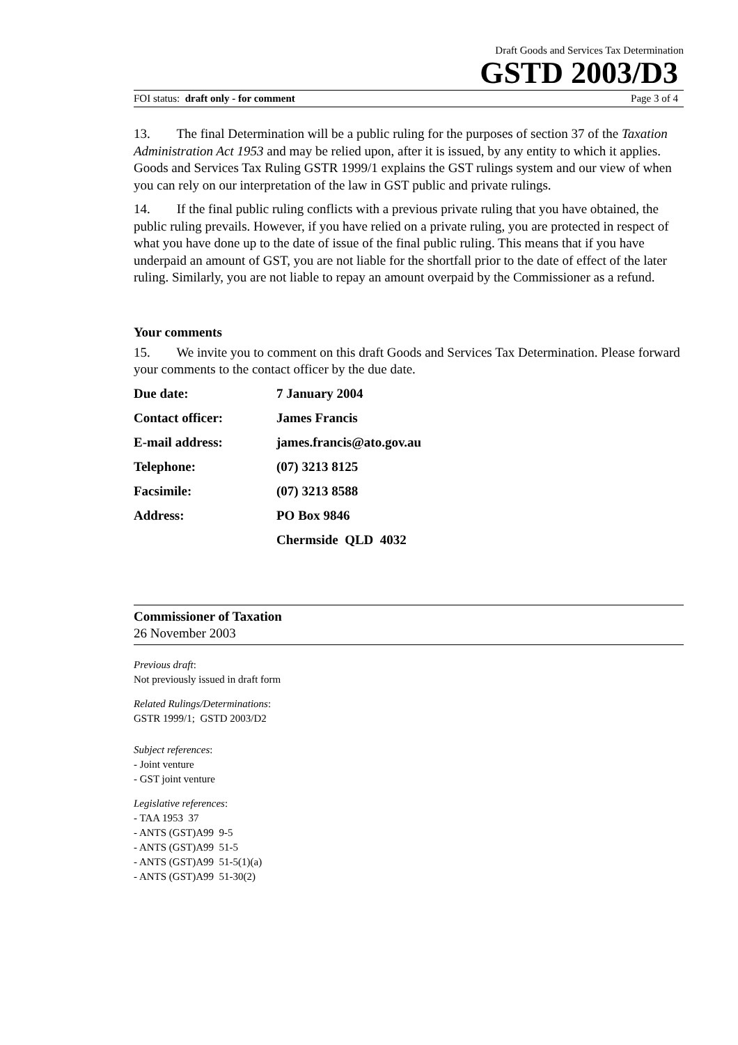Draft Goods and Services Tax Determination
GSTD 2003/D3
FOI status: draft only - for comment Page 3 of 4
13. The final Determination will be a public ruling for the purposes of section 37 of the Taxation Administration Act 1953 and may be relied upon, after it is issued, by any entity to which it applies. Goods and Services Tax Ruling GSTR 1999/1 explains the GST rulings system and our view of when you can rely on our interpretation of the law in GST public and private rulings.
14. If the final public ruling conflicts with a previous private ruling that you have obtained, the public ruling prevails. However, if you have relied on a private ruling, you are protected in respect of what you have done up to the date of issue of the final public ruling. This means that if you have underpaid an amount of GST, you are not liable for the shortfall prior to the date of effect of the later ruling. Similarly, you are not liable to repay an amount overpaid by the Commissioner as a refund.
Your comments
15. We invite you to comment on this draft Goods and Services Tax Determination. Please forward your comments to the contact officer by the due date.
| Due date: | 7 January 2004 |
| Contact officer: | James Francis |
| E-mail address: | james.francis@ato.gov.au |
| Telephone: | (07) 3213 8125 |
| Facsimile: | (07) 3213 8588 |
| Address: | PO Box 9846 |
| | Chermside QLD 4032 |
Commissioner of Taxation
26 November 2003
Previous draft:
Not previously issued in draft form
Related Rulings/Determinations:
GSTR 1999/1; GSTD 2003/D2
Subject references:
- Joint venture
- GST joint venture
Legislative references:
- TAA 1953 37
- ANTS (GST)A99 9-5
- ANTS (GST)A99 51-5
- ANTS (GST)A99 51-5(1)(a)
- ANTS (GST)A99 51-30(2)